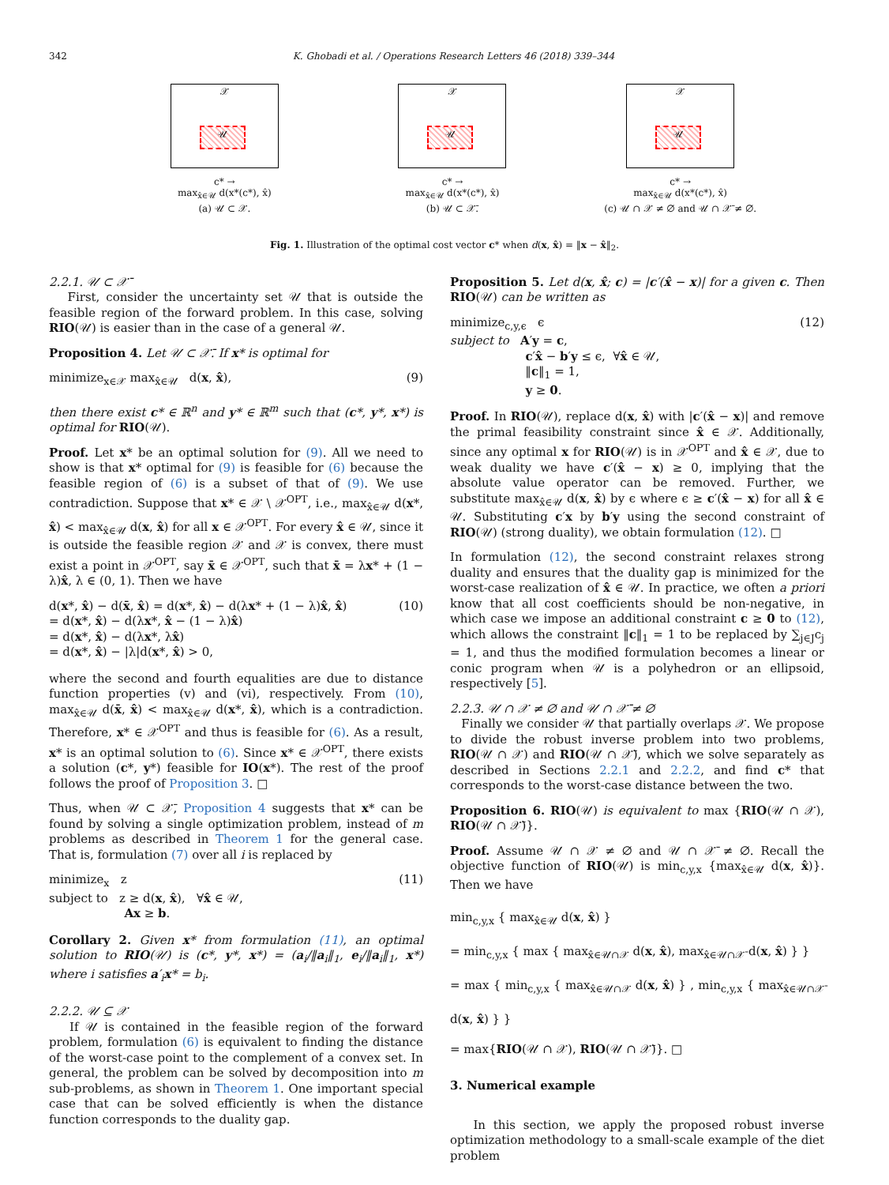342 K. Ghobadi et al. / Operations Research Letters 46 (2018) 339–344
𝒳
𝒰
c* →
max<sub>x̂∈𝒰</sub> d(x*(c*), x̂)
(a) 𝒰 ⊂ 𝒳.
𝒳
𝒰
c* →
max<sub>x̂∈𝒰</sub> d(x*(c*), x̂)
(b) 𝒰 ⊂ 𝒳̄.
𝒳
𝒰
c* →
max<sub>x̂∈𝒰</sub> d(x*(c*), x̂)
(c) 𝒰 ∩ 𝒳 ≠ ∅ and 𝒰 ∩ 𝒳̄ ≠ ∅.
Fig. 1. Illustration of the optimal cost vector c* when d(x, x̂) = ‖x − x̂‖<sub>2</sub>.
2.2.1. 𝒰 ⊂ 𝒳̄
First, consider the uncertainty set 𝒰 that is outside the feasible region of the forward problem. In this case, solving RIO(𝒰) is easier than in the case of a general 𝒰.
Proposition 4. Let 𝒰 ⊂ 𝒳̄. If x* is optimal for
minimize<sub>x∈𝒳</sub> max<sub>x̂∈𝒰</sub> d(x, x̂), (9)
then there exist c* ∈ ℝ<sup>n</sup> and y* ∈ ℝ<sup>m</sup> such that (c*, y*, x*) is optimal for RIO(𝒰).
Proof. Let x* be an optimal solution for (9). All we need to show is that x* optimal for (9) is feasible for (6) because the feasible region of (6) is a subset of that of (9). We use contradiction. Suppose that x* ∈ 𝒳 \ 𝒳<sup>OPT</sup>, i.e., max<sub>x̂∈𝒰</sub> d(x*, x̂) < max<sub>x̂∈𝒰</sub> d(x, x̂) for all x ∈ 𝒳<sup>OPT</sup>. For every x̂ ∈ 𝒰, since it is outside the feasible region 𝒳 and 𝒳 is convex, there must exist a point in 𝒳<sup>OPT</sup>, say x̄ ∈ 𝒳<sup>OPT</sup>, such that x̄ = λx* + (1 − λ)x̂, λ ∈ (0, 1). Then we have
d(x*, x̂) − d(x̄, x̂) = d(x*, x̂) − d(λx* + (1 − λ)x̂, x̂)
= d(x*, x̂) − d(λx*, x̂ − (1 − λ)x̂)
= d(x*, x̂) − d(λx*, λx̂)
= d(x*, x̂) − |λ|d(x*, x̂) > 0, (10)
where the second and fourth equalities are due to distance function properties (v) and (vi), respectively. From (10), max<sub>x̂∈𝒰</sub> d(x̄, x̂) < max<sub>x̂∈𝒰</sub> d(x*, x̂), which is a contradiction. Therefore, x* ∈ 𝒳<sup>OPT</sup> and thus is feasible for (6). As a result, x* is an optimal solution to (6). Since x* ∈ 𝒳<sup>OPT</sup>, there exists a solution (c*, y*) feasible for IO(x*). The rest of the proof follows the proof of Proposition 3. □
Thus, when 𝒰 ⊂ 𝒳̄, Proposition 4 suggests that x* can be found by solving a single optimization problem, instead of m problems as described in Theorem 1 for the general case. That is, formulation (7) over all i is replaced by
minimize<sub>x</sub> z
subject to z ≥ d(x, x̂), ∀x̂ ∈ 𝒰,
Ax ≥ b. (11)
Corollary 2. Given x* from formulation (11), an optimal solution to RIO(𝒰) is (c*, y*, x*) = (a<sub>i</sub>/‖a<sub>i</sub>‖<sub>1</sub>, e<sub>i</sub>/‖a<sub>i</sub>‖<sub>1</sub>, x*) where i satisfies a′<sub>i</sub>x* = b<sub>i</sub>.
2.2.2. 𝒰 ⊆ 𝒳
If 𝒰 is contained in the feasible region of the forward problem, formulation (6) is equivalent to finding the distance of the worst-case point to the complement of a convex set. In general, the problem can be solved by decomposition into m sub-problems, as shown in Theorem 1. One important special case that can be solved efficiently is when the distance function corresponds to the duality gap.
Proposition 5. Let d(x, x̂; c) = |c′(x̂ − x)| for a given c. Then RIO(𝒰) can be written as
minimize<sub>c,y,ϵ</sub> ϵ
subject to A′y = c,
c′x̂ − b′y ≤ ϵ, ∀x̂ ∈ 𝒰,
‖c‖<sub>1</sub> = 1,
y ≥ 0. (12)
Proof. In RIO(𝒰), replace d(x, x̂) with |c′(x̂ − x)| and remove the primal feasibility constraint since x̂ ∈ 𝒳. Additionally, since any optimal x for RIO(𝒰) is in 𝒳<sup>OPT</sup> and x̂ ∈ 𝒳, due to weak duality we have c′(x̂ − x) ≥ 0, implying that the absolute value operator can be removed. Further, we substitute max<sub>x̂∈𝒰</sub> d(x, x̂) by ϵ where ϵ ≥ c′(x̂ − x) for all x̂ ∈ 𝒰. Substituting c′x by b′y using the second constraint of RIO(𝒰) (strong duality), we obtain formulation (12). □
In formulation (12), the second constraint relaxes strong duality and ensures that the duality gap is minimized for the worst-case realization of x̂ ∈ 𝒰. In practice, we often a priori know that all cost coefficients should be non-negative, in which case we impose an additional constraint c ≥ 0 to (12), which allows the constraint ‖c‖<sub>1</sub> = 1 to be replaced by ∑<sub>j∈J</sub>c<sub>j</sub> = 1, and thus the modified formulation becomes a linear or conic program when 𝒰 is a polyhedron or an ellipsoid, respectively [5].
2.2.3. 𝒰 ∩ 𝒳 ≠ ∅ and 𝒰 ∩ 𝒳̄ ≠ ∅
Finally we consider 𝒰 that partially overlaps 𝒳. We propose to divide the robust inverse problem into two problems, RIO(𝒰 ∩ 𝒳) and RIO(𝒰 ∩ 𝒳̄), which we solve separately as described in Sections 2.2.1 and 2.2.2, and find c* that corresponds to the worst-case distance between the two.
Proposition 6. RIO(𝒰) is equivalent to max {RIO(𝒰 ∩ 𝒳), RIO(𝒰 ∩ 𝒳̄)}.
Proof. Assume 𝒰 ∩ 𝒳 ≠ ∅ and 𝒰 ∩ 𝒳̄ ≠ ∅. Recall the objective function of RIO(𝒰) is min<sub>c,y,x</sub> {max<sub>x̂∈𝒰</sub> d(x, x̂)}. Then we have
min<sub>c,y,x</sub> { max<sub>x̂∈𝒰</sub> d(x, x̂) }
= min<sub>c,y,x</sub> { max { max<sub>x̂∈𝒰∩𝒳</sub> d(x, x̂), max<sub>x̂∈𝒰∩𝒳̄</sub> d(x, x̂) } }
= max { min<sub>c,y,x</sub> { max<sub>x̂∈𝒰∩𝒳</sub> d(x, x̂) } , min<sub>c,y,x</sub> { max<sub>x̂∈𝒰∩𝒳̄</sub> d(x, x̂) } }
= max{RIO(𝒰 ∩ 𝒳), RIO(𝒰 ∩ 𝒳̄)}. □
3. Numerical example
In this section, we apply the proposed robust inverse optimization methodology to a small-scale example of the diet problem